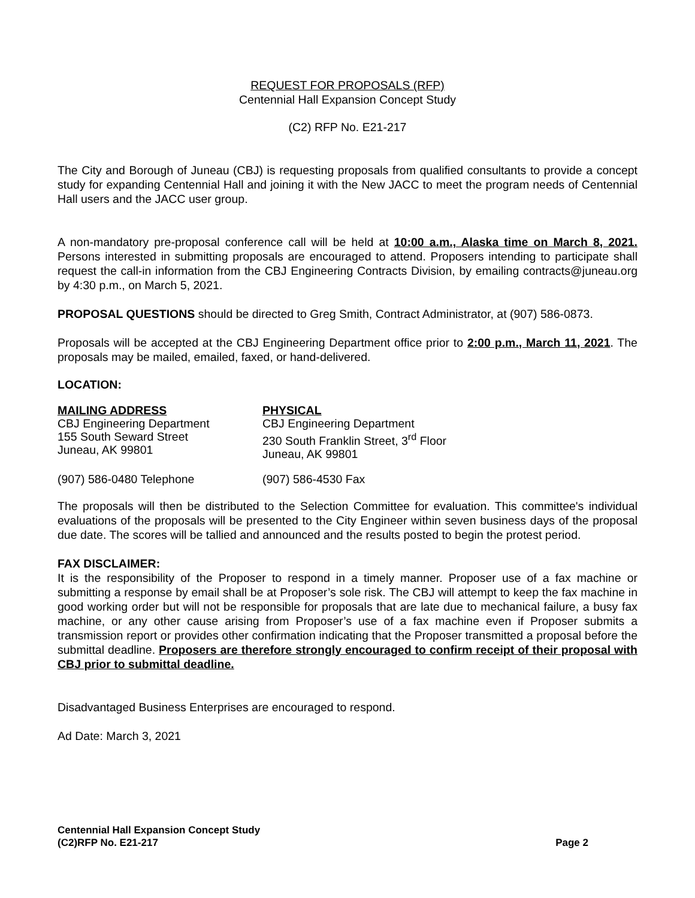REQUEST FOR PROPOSALS (RFP)
Centennial Hall Expansion Concept Study
(C2) RFP No. E21-217
The City and Borough of Juneau (CBJ) is requesting proposals from qualified consultants to provide a concept study for expanding Centennial Hall and joining it with the New JACC to meet the program needs of Centennial Hall users and the JACC user group.
A non-mandatory pre-proposal conference call will be held at 10:00 a.m., Alaska time on March 8, 2021. Persons interested in submitting proposals are encouraged to attend. Proposers intending to participate shall request the call-in information from the CBJ Engineering Contracts Division, by emailing contracts@juneau.org by 4:30 p.m., on March 5, 2021.
PROPOSAL QUESTIONS should be directed to Greg Smith, Contract Administrator, at (907) 586-0873.
Proposals will be accepted at the CBJ Engineering Department office prior to 2:00 p.m., March 11, 2021. The proposals may be mailed, emailed, faxed, or hand-delivered.
LOCATION:
| MAILING ADDRESS CBJ Engineering Department 155 South Seward Street Juneau, AK 99801 | PHYSICAL CBJ Engineering Department 230 South Franklin Street, 3<sup>rd</sup> Floor Juneau, AK 99801 |
| (907) 586-0480 Telephone | (907) 586-4530 Fax |
The proposals will then be distributed to the Selection Committee for evaluation. This committee's individual evaluations of the proposals will be presented to the City Engineer within seven business days of the proposal due date. The scores will be tallied and announced and the results posted to begin the protest period.
FAX DISCLAIMER:
It is the responsibility of the Proposer to respond in a timely manner. Proposer use of a fax machine or submitting a response by email shall be at Proposer’s sole risk. The CBJ will attempt to keep the fax machine in good working order but will not be responsible for proposals that are late due to mechanical failure, a busy fax machine, or any other cause arising from Proposer’s use of a fax machine even if Proposer submits a transmission report or provides other confirmation indicating that the Proposer transmitted a proposal before the submittal deadline. Proposers are therefore strongly encouraged to confirm receipt of their proposal with CBJ prior to submittal deadline.
Disadvantaged Business Enterprises are encouraged to respond.
Ad Date: March 3, 2021
Centennial Hall Expansion Concept Study
Page 2 (C2)RFP No. E21-217